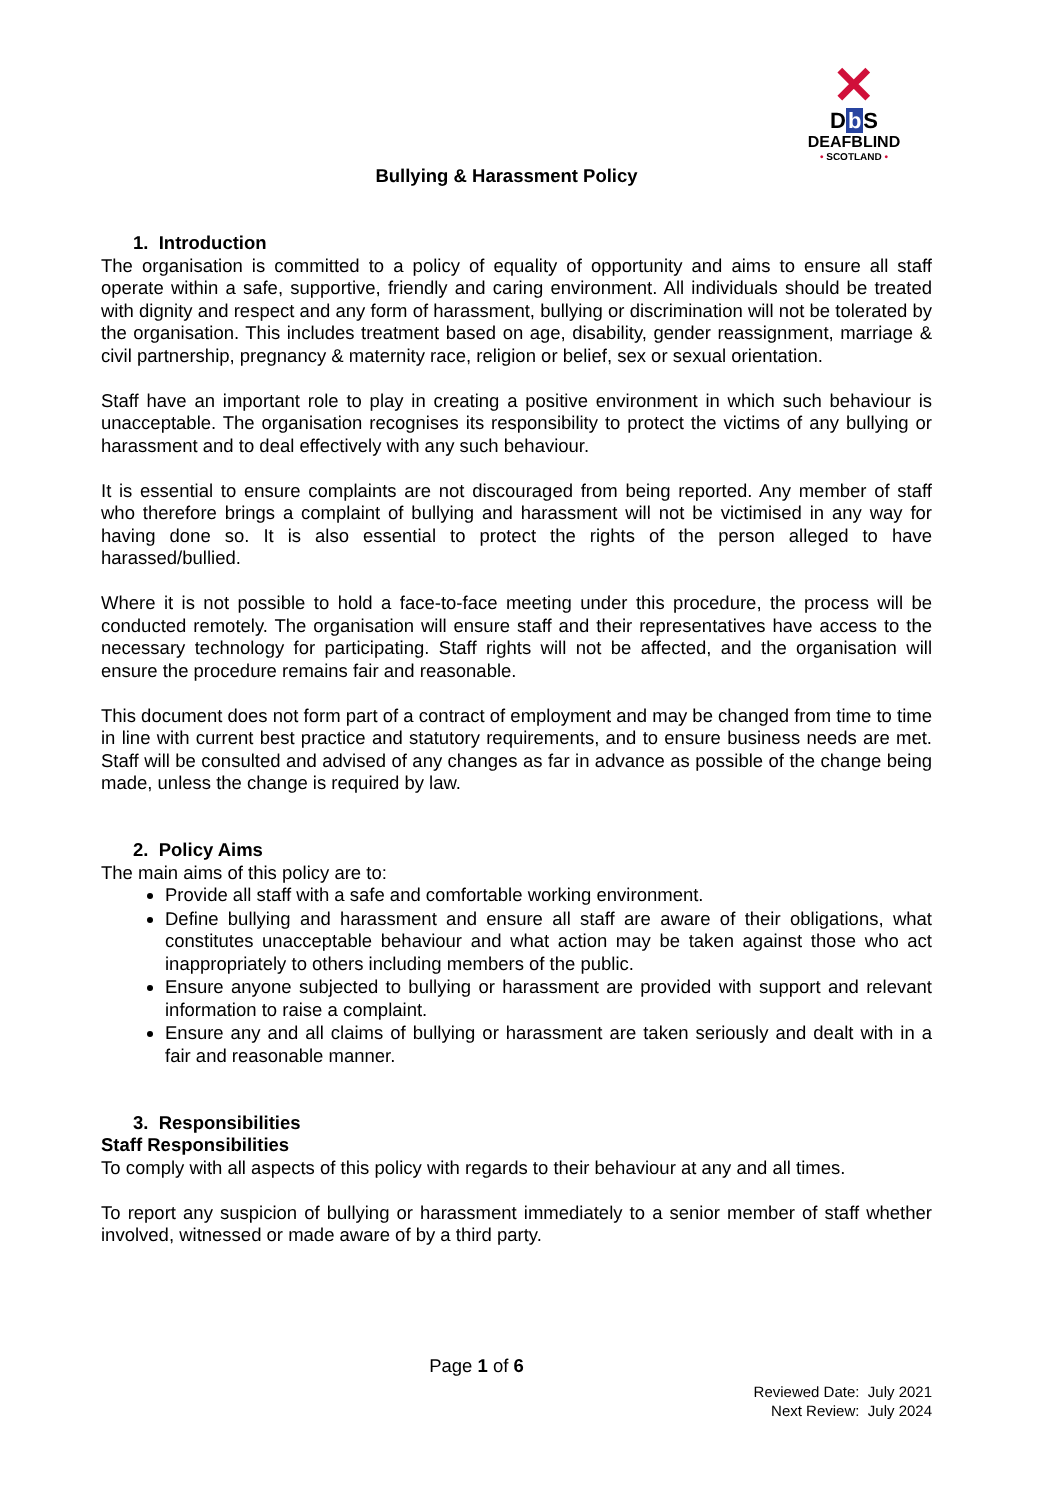✕
Db S
DEAFBLIND
• SCOTLAND •
Bullying & Harassment Policy
1. Introduction
The organisation is committed to a policy of equality of opportunity and aims to ensure all staff operate within a safe, supportive, friendly and caring environment. All individuals should be treated with dignity and respect and any form of harassment, bullying or discrimination will not be tolerated by the organisation. This includes treatment based on age, disability, gender reassignment, marriage & civil partnership, pregnancy & maternity race, religion or belief, sex or sexual orientation.
Staff have an important role to play in creating a positive environment in which such behaviour is unacceptable. The organisation recognises its responsibility to protect the victims of any bullying or harassment and to deal effectively with any such behaviour.
It is essential to ensure complaints are not discouraged from being reported. Any member of staff who therefore brings a complaint of bullying and harassment will not be victimised in any way for having done so. It is also essential to protect the rights of the person alleged to have harassed/bullied.
Where it is not possible to hold a face-to-face meeting under this procedure, the process will be conducted remotely. The organisation will ensure staff and their representatives have access to the necessary technology for participating. Staff rights will not be affected, and the organisation will ensure the procedure remains fair and reasonable.
This document does not form part of a contract of employment and may be changed from time to time in line with current best practice and statutory requirements, and to ensure business needs are met. Staff will be consulted and advised of any changes as far in advance as possible of the change being made, unless the change is required by law.
2. Policy Aims
The main aims of this policy are to:
Provide all staff with a safe and comfortable working environment.
Define bullying and harassment and ensure all staff are aware of their obligations, what constitutes unacceptable behaviour and what action may be taken against those who act inappropriately to others including members of the public.
Ensure anyone subjected to bullying or harassment are provided with support and relevant information to raise a complaint.
Ensure any and all claims of bullying or harassment are taken seriously and dealt with in a fair and reasonable manner.
3. Responsibilities
Staff Responsibilities
To comply with all aspects of this policy with regards to their behaviour at any and all times.
To report any suspicion of bullying or harassment immediately to a senior member of staff whether involved, witnessed or made aware of by a third party.
Page 1 of 6
Reviewed Date: July 2021
Next Review: July 2024